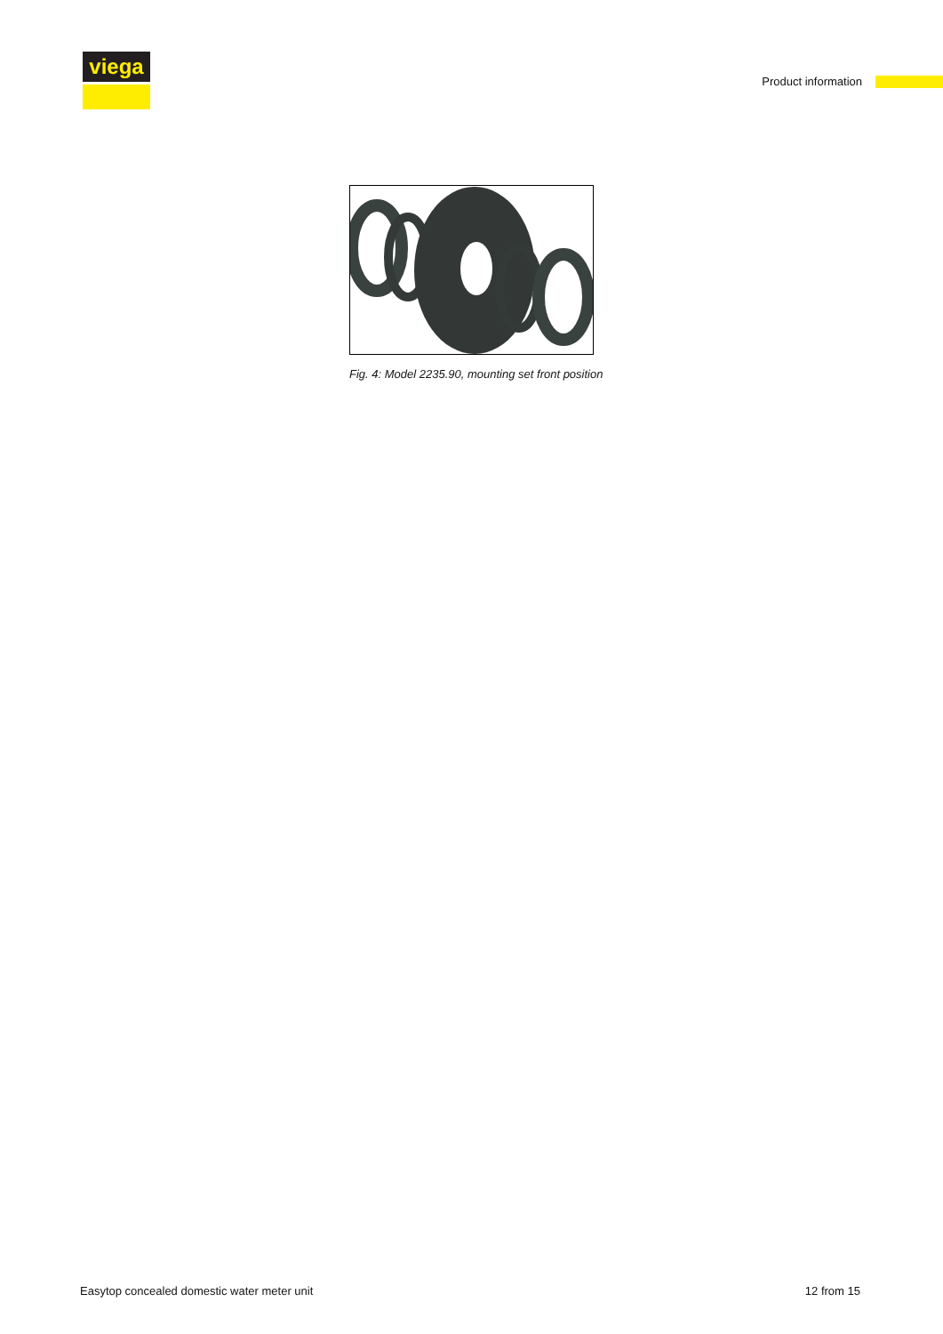viega
Product information
Fig. 4: Model 2235.90, mounting set front position
Easytop concealed domestic water meter unit 12 from 15